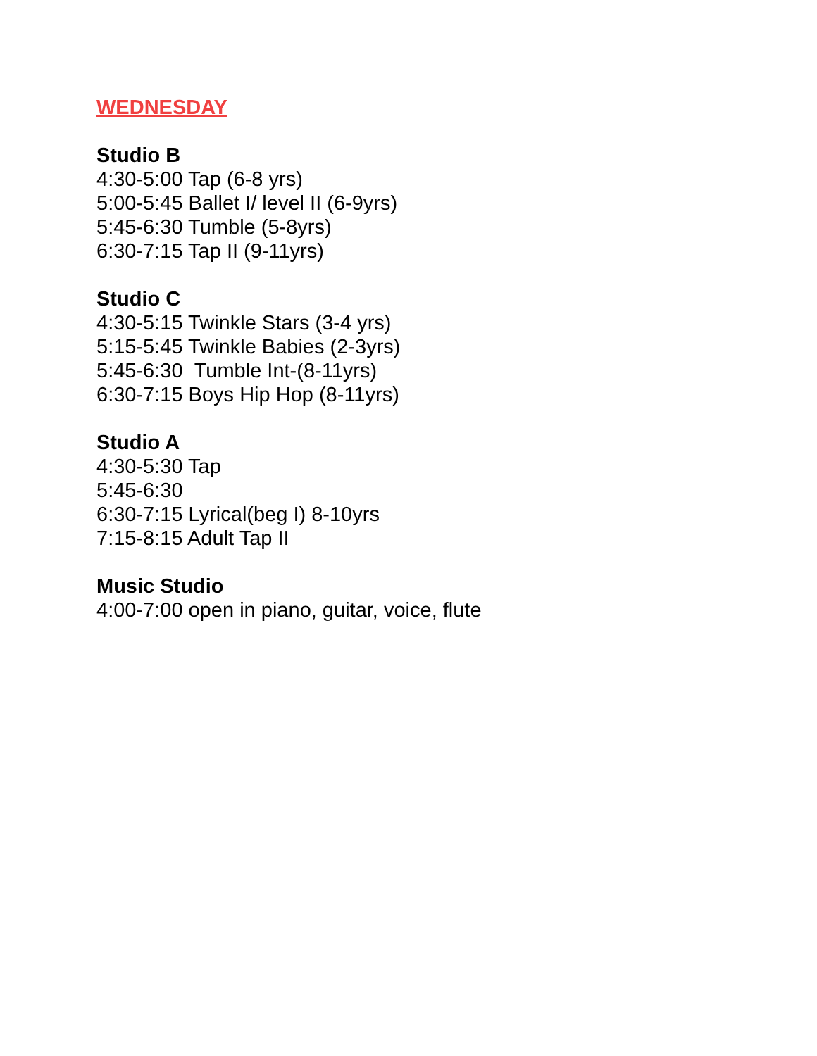WEDNESDAY
Studio B
4:30-5:00 Tap (6-8 yrs)
5:00-5:45 Ballet I/ level II (6-9yrs)
5:45-6:30 Tumble (5-8yrs)
6:30-7:15 Tap II (9-11yrs)
Studio C
4:30-5:15 Twinkle Stars (3-4 yrs)
5:15-5:45 Twinkle Babies (2-3yrs)
5:45-6:30 Tumble Int-(8-11yrs)
6:30-7:15 Boys Hip Hop (8-11yrs)
Studio A
4:30-5:30 Tap
5:45-6:30
6:30-7:15 Lyrical(beg I) 8-10yrs
7:15-8:15 Adult Tap II
Music Studio
4:00-7:00 open in piano, guitar, voice, flute